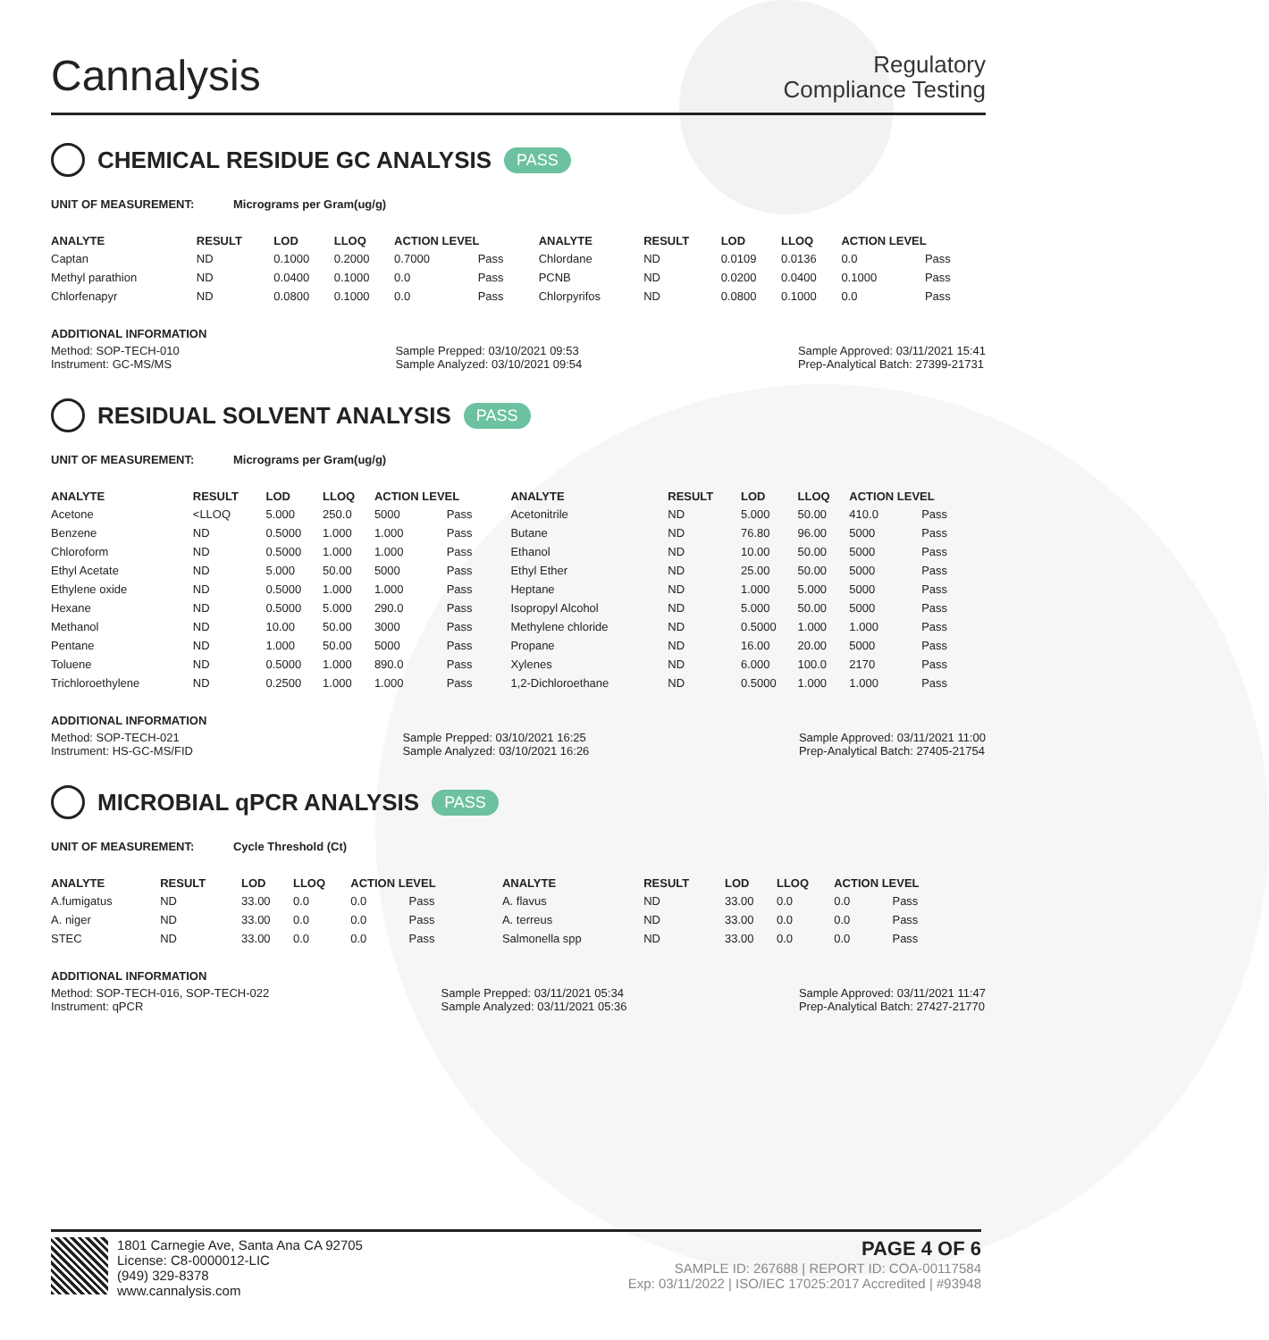Cannalysis
Regulatory
Compliance Testing
CHEMICAL RESIDUE GC ANALYSIS PASS
UNIT OF MEASUREMENT: Micrograms per Gram(ug/g)
| ANALYTE | RESULT | LOD | LLOQ | ACTION LEVEL | | ANALYTE | RESULT | LOD | LLOQ | ACTION LEVEL | |
| --- | --- | --- | --- | --- | --- | --- | --- | --- | --- | --- | --- |
| Captan | ND | 0.1000 | 0.2000 | 0.7000 | Pass | Chlordane | ND | 0.0109 | 0.0136 | 0.0 | Pass |
| Methyl parathion | ND | 0.0400 | 0.1000 | 0.0 | Pass | PCNB | ND | 0.0200 | 0.0400 | 0.1000 | Pass |
| Chlorfenapyr | ND | 0.0800 | 0.1000 | 0.0 | Pass | Chlorpyrifos | ND | 0.0800 | 0.1000 | 0.0 | Pass |
ADDITIONAL INFORMATION
Method: SOP-TECH-010
Instrument: GC-MS/MS Sample Prepped: 03/10/2021 09:53
Sample Analyzed: 03/10/2021 09:54 Sample Approved: 03/11/2021 15:41
Prep-Analytical Batch: 27399-21731
RESIDUAL SOLVENT ANALYSIS PASS
UNIT OF MEASUREMENT: Micrograms per Gram(ug/g)
| ANALYTE | RESULT | LOD | LLOQ | ACTION LEVEL | | ANALYTE | RESULT | LOD | LLOQ | ACTION LEVEL | |
| --- | --- | --- | --- | --- | --- | --- | --- | --- | --- | --- | --- |
| Acetone | <LLOQ | 5.000 | 250.0 | 5000 | Pass | Acetonitrile | ND | 5.000 | 50.00 | 410.0 | Pass |
| Benzene | ND | 0.5000 | 1.000 | 1.000 | Pass | Butane | ND | 76.80 | 96.00 | 5000 | Pass |
| Chloroform | ND | 0.5000 | 1.000 | 1.000 | Pass | Ethanol | ND | 10.00 | 50.00 | 5000 | Pass |
| Ethyl Acetate | ND | 5.000 | 50.00 | 5000 | Pass | Ethyl Ether | ND | 25.00 | 50.00 | 5000 | Pass |
| Ethylene oxide | ND | 0.5000 | 1.000 | 1.000 | Pass | Heptane | ND | 1.000 | 5.000 | 5000 | Pass |
| Hexane | ND | 0.5000 | 5.000 | 290.0 | Pass | Isopropyl Alcohol | ND | 5.000 | 50.00 | 5000 | Pass |
| Methanol | ND | 10.00 | 50.00 | 3000 | Pass | Methylene chloride | ND | 0.5000 | 1.000 | 1.000 | Pass |
| Pentane | ND | 1.000 | 50.00 | 5000 | Pass | Propane | ND | 16.00 | 20.00 | 5000 | Pass |
| Toluene | ND | 0.5000 | 1.000 | 890.0 | Pass | Xylenes | ND | 6.000 | 100.0 | 2170 | Pass |
| Trichloroethylene | ND | 0.2500 | 1.000 | 1.000 | Pass | 1,2-Dichloroethane | ND | 0.5000 | 1.000 | 1.000 | Pass |
ADDITIONAL INFORMATION
Method: SOP-TECH-021
Instrument: HS-GC-MS/FID Sample Prepped: 03/10/2021 16:25
Sample Analyzed: 03/10/2021 16:26 Sample Approved: 03/11/2021 11:00
Prep-Analytical Batch: 27405-21754
MICROBIAL qPCR ANALYSIS PASS
UNIT OF MEASUREMENT: Cycle Threshold (Ct)
| ANALYTE | RESULT | LOD | LLOQ | ACTION LEVEL | | ANALYTE | RESULT | LOD | LLOQ | ACTION LEVEL | |
| --- | --- | --- | --- | --- | --- | --- | --- | --- | --- | --- | --- |
| A.fumigatus | ND | 33.00 | 0.0 | 0.0 | Pass | A. flavus | ND | 33.00 | 0.0 | 0.0 | Pass |
| A. niger | ND | 33.00 | 0.0 | 0.0 | Pass | A. terreus | ND | 33.00 | 0.0 | 0.0 | Pass |
| STEC | ND | 33.00 | 0.0 | 0.0 | Pass | Salmonella spp | ND | 33.00 | 0.0 | 0.0 | Pass |
ADDITIONAL INFORMATION
Method: SOP-TECH-016, SOP-TECH-022
Instrument: qPCR Sample Prepped: 03/11/2021 05:34
Sample Analyzed: 03/11/2021 05:36 Sample Approved: 03/11/2021 11:47
Prep-Analytical Batch: 27427-21770
1801 Carnegie Ave, Santa Ana CA 92705
License: C8-0000012-LIC
(949) 329-8378
www.cannalysis.com
PAGE 4 OF 6
SAMPLE ID: 267688 | REPORT ID: COA-00117584
Exp: 03/11/2022 | ISO/IEC 17025:2017 Accredited | #93948